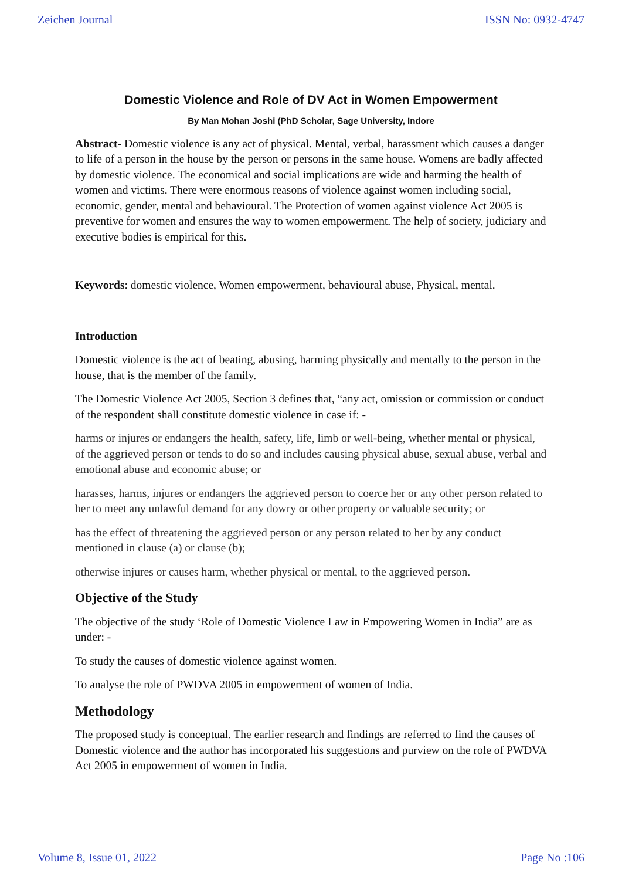Zeichen Journal ISSN No: 0932-4747
Domestic Violence and Role of DV Act in Women Empowerment
By Man Mohan Joshi (PhD Scholar, Sage University, Indore
Abstract- Domestic violence is any act of physical. Mental, verbal, harassment which causes a danger to life of a person in the house by the person or persons in the same house. Womens are badly affected by domestic violence. The economical and social implications are wide and harming the health of women and victims. There were enormous reasons of violence against women including social, economic, gender, mental and behavioural. The Protection of women against violence Act 2005 is preventive for women and ensures the way to women empowerment. The help of society, judiciary and executive bodies is empirical for this.
Keywords: domestic violence, Women empowerment, behavioural abuse, Physical, mental.
Introduction
Domestic violence is the act of beating, abusing, harming physically and mentally to the person in the house, that is the member of the family.
The Domestic Violence Act 2005, Section 3 defines that, “any act, omission or commission or conduct of the respondent shall constitute domestic violence in case if: -
harms or injures or endangers the health, safety, life, limb or well-being, whether mental or physical, of the aggrieved person or tends to do so and includes causing physical abuse, sexual abuse, verbal and emotional abuse and economic abuse; or
harasses, harms, injures or endangers the aggrieved person to coerce her or any other person related to her to meet any unlawful demand for any dowry or other property or valuable security; or
has the effect of threatening the aggrieved person or any person related to her by any conduct mentioned in clause (a) or clause (b);
otherwise injures or causes harm, whether physical or mental, to the aggrieved person.
Objective of the Study
The objective of the study ‘Role of Domestic Violence Law in Empowering Women in India” are as under: -
To study the causes of domestic violence against women.
To analyse the role of PWDVA 2005 in empowerment of women of India.
Methodology
The proposed study is conceptual. The earlier research and findings are referred to find the causes of Domestic violence and the author has incorporated his suggestions and purview on the role of PWDVA Act 2005 in empowerment of women in India.
Volume 8, Issue 01, 2022 Page No :106